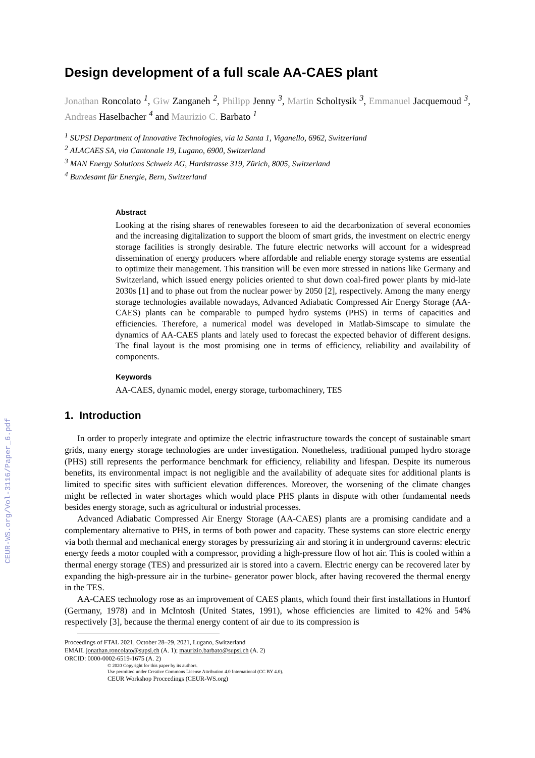CEUR-WS.org/Vol-3116/Paper_6.pdf
Design development of a full scale AA-CAES plant
Jonathan Roncolato <sup>1</sup>, Giw Zanganeh <sup>2</sup>, Philipp Jenny <sup>3</sup>, Martin Scholtysik <sup>3</sup>, Emmanuel Jacquemoud <sup>3</sup>, Andreas Haselbacher <sup>4</sup> and Maurizio C. Barbato <sup>1</sup>
<sup>1</sup> SUPSI Department of Innovative Technologies, via la Santa 1, Viganello, 6962, Switzerland
<sup>2</sup> ALACAES SA, via Cantonale 19, Lugano, 6900, Switzerland
<sup>3</sup> MAN Energy Solutions Schweiz AG, Hardstrasse 319, Zürich, 8005, Switzerland
<sup>4</sup> Bundesamt für Energie, Bern, Switzerland
Abstract
Looking at the rising shares of renewables foreseen to aid the decarbonization of several economies and the increasing digitalization to support the bloom of smart grids, the investment on electric energy storage facilities is strongly desirable. The future electric networks will account for a widespread dissemination of energy producers where affordable and reliable energy storage systems are essential to optimize their management. This transition will be even more stressed in nations like Germany and Switzerland, which issued energy policies oriented to shut down coal-fired power plants by mid-late 2030s [1] and to phase out from the nuclear power by 2050 [2], respectively. Among the many energy storage technologies available nowadays, Advanced Adiabatic Compressed Air Energy Storage (AA-CAES) plants can be comparable to pumped hydro systems (PHS) in terms of capacities and efficiencies. Therefore, a numerical model was developed in Matlab-Simscape to simulate the dynamics of AA-CAES plants and lately used to forecast the expected behavior of different designs. The final layout is the most promising one in terms of efficiency, reliability and availability of components.
Keywords
AA-CAES, dynamic model, energy storage, turbomachinery, TES
1. Introduction
In order to properly integrate and optimize the electric infrastructure towards the concept of sustainable smart grids, many energy storage technologies are under investigation. Nonetheless, traditional pumped hydro storage (PHS) still represents the performance benchmark for efficiency, reliability and lifespan. Despite its numerous benefits, its environmental impact is not negligible and the availability of adequate sites for additional plants is limited to specific sites with sufficient elevation differences. Moreover, the worsening of the climate changes might be reflected in water shortages which would place PHS plants in dispute with other fundamental needs besides energy storage, such as agricultural or industrial processes.
Advanced Adiabatic Compressed Air Energy Storage (AA-CAES) plants are a promising candidate and a complementary alternative to PHS, in terms of both power and capacity. These systems can store electric energy via both thermal and mechanical energy storages by pressurizing air and storing it in underground caverns: electric energy feeds a motor coupled with a compressor, providing a high-pressure flow of hot air. This is cooled within a thermal energy storage (TES) and pressurized air is stored into a cavern. Electric energy can be recovered later by expanding the high-pressure air in the turbine- generator power block, after having recovered the thermal energy in the TES.
AA-CAES technology rose as an improvement of CAES plants, which found their first installations in Huntorf (Germany, 1978) and in McIntosh (United States, 1991), whose efficiencies are limited to 42% and 54% respectively [3], because the thermal energy content of air due to its compression is
Proceedings of FTAL 2021, October 28–29, 2021, Lugano, Switzerland
EMAIL jonathan.roncolato@supsi.ch (A. 1); maurizio.barbato@supsi.ch (A. 2)
ORCID: 0000-0002-6519-1675 (A. 2)
© 2020 Copyright for this paper by its authors.
Use permitted under Creative Commons License Attribution 4.0 International (CC BY 4.0).
CEUR Workshop Proceedings (CEUR-WS.org)